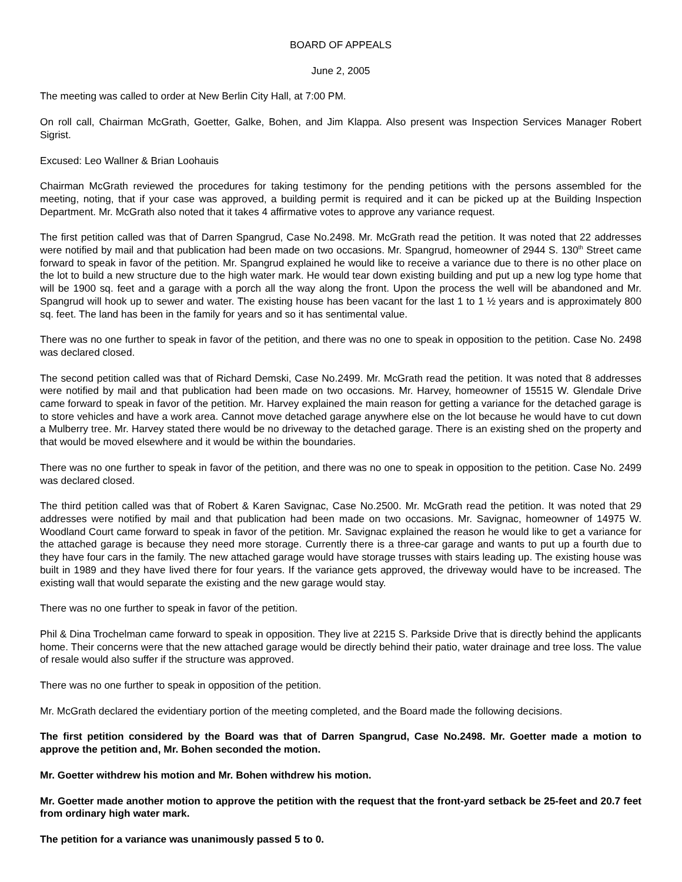BOARD OF APPEALS
June 2, 2005
The meeting was called to order at New Berlin City Hall, at 7:00 PM.
On roll call, Chairman McGrath, Goetter, Galke, Bohen, and Jim Klappa. Also present was Inspection Services Manager Robert Sigrist.
Excused: Leo Wallner & Brian Loohauis
Chairman McGrath reviewed the procedures for taking testimony for the pending petitions with the persons assembled for the meeting, noting, that if your case was approved, a building permit is required and it can be picked up at the Building Inspection Department. Mr. McGrath also noted that it takes 4 affirmative votes to approve any variance request.
The first petition called was that of Darren Spangrud, Case No.2498. Mr. McGrath read the petition. It was noted that 22 addresses were notified by mail and that publication had been made on two occasions. Mr. Spangrud, homeowner of 2944 S. 130<sup>th</sup> Street came forward to speak in favor of the petition. Mr. Spangrud explained he would like to receive a variance due to there is no other place on the lot to build a new structure due to the high water mark. He would tear down existing building and put up a new log type home that will be 1900 sq. feet and a garage with a porch all the way along the front. Upon the process the well will be abandoned and Mr. Spangrud will hook up to sewer and water. The existing house has been vacant for the last 1 to 1 ½ years and is approximately 800 sq. feet. The land has been in the family for years and so it has sentimental value.
There was no one further to speak in favor of the petition, and there was no one to speak in opposition to the petition. Case No. 2498 was declared closed.
The second petition called was that of Richard Demski, Case No.2499. Mr. McGrath read the petition. It was noted that 8 addresses were notified by mail and that publication had been made on two occasions. Mr. Harvey, homeowner of 15515 W. Glendale Drive came forward to speak in favor of the petition. Mr. Harvey explained the main reason for getting a variance for the detached garage is to store vehicles and have a work area. Cannot move detached garage anywhere else on the lot because he would have to cut down a Mulberry tree. Mr. Harvey stated there would be no driveway to the detached garage. There is an existing shed on the property and that would be moved elsewhere and it would be within the boundaries.
There was no one further to speak in favor of the petition, and there was no one to speak in opposition to the petition. Case No. 2499 was declared closed.
The third petition called was that of Robert & Karen Savignac, Case No.2500. Mr. McGrath read the petition. It was noted that 29 addresses were notified by mail and that publication had been made on two occasions. Mr. Savignac, homeowner of 14975 W. Woodland Court came forward to speak in favor of the petition. Mr. Savignac explained the reason he would like to get a variance for the attached garage is because they need more storage. Currently there is a three-car garage and wants to put up a fourth due to they have four cars in the family. The new attached garage would have storage trusses with stairs leading up. The existing house was built in 1989 and they have lived there for four years. If the variance gets approved, the driveway would have to be increased. The existing wall that would separate the existing and the new garage would stay.
There was no one further to speak in favor of the petition.
Phil & Dina Trochelman came forward to speak in opposition. They live at 2215 S. Parkside Drive that is directly behind the applicants home. Their concerns were that the new attached garage would be directly behind their patio, water drainage and tree loss. The value of resale would also suffer if the structure was approved.
There was no one further to speak in opposition of the petition.
Mr. McGrath declared the evidentiary portion of the meeting completed, and the Board made the following decisions.
The first petition considered by the Board was that of Darren Spangrud, Case No.2498. Mr. Goetter made a motion to approve the petition and, Mr. Bohen seconded the motion.
Mr. Goetter withdrew his motion and Mr. Bohen withdrew his motion.
Mr. Goetter made another motion to approve the petition with the request that the front-yard setback be 25-feet and 20.7 feet from ordinary high water mark.
The petition for a variance was unanimously passed 5 to 0.